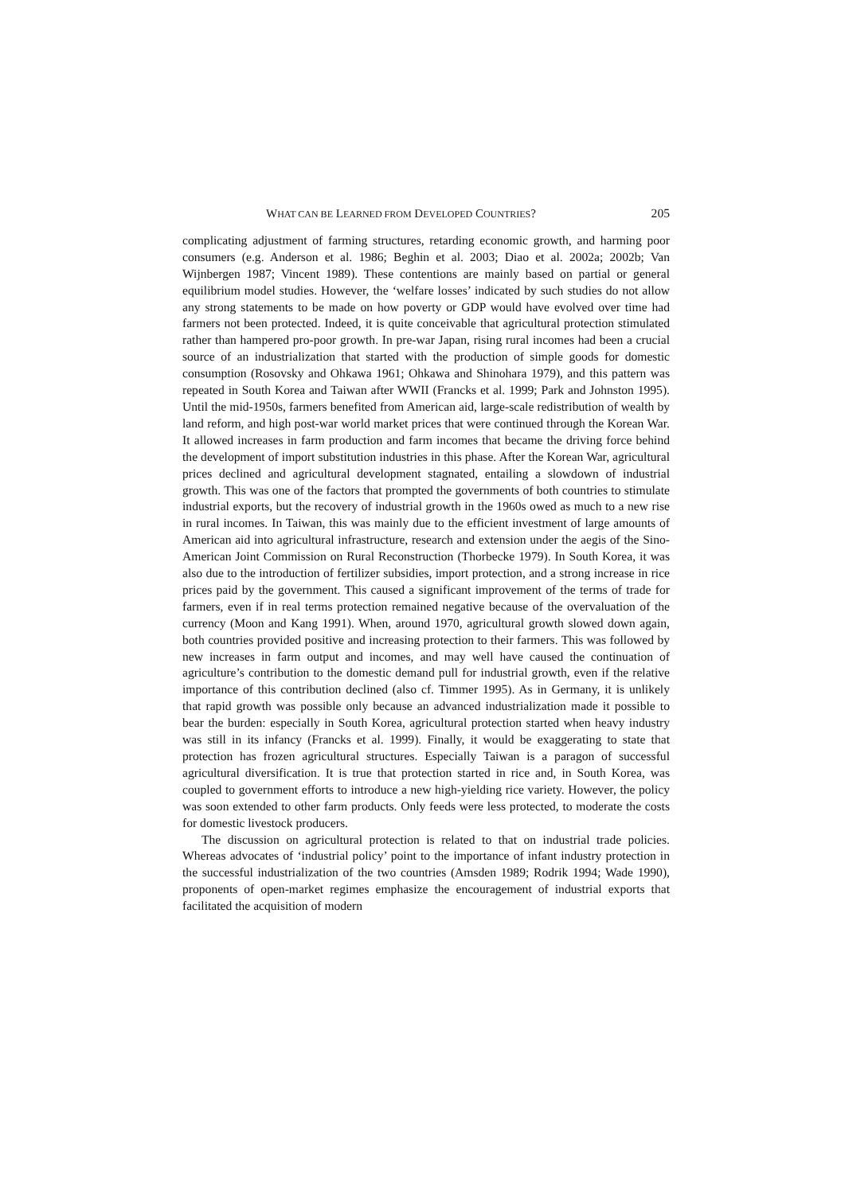WHAT CAN BE LEARNED FROM DEVELOPED COUNTRIES? 205
complicating adjustment of farming structures, retarding economic growth, and harming poor consumers (e.g. Anderson et al. 1986; Beghin et al. 2003; Diao et al. 2002a; 2002b; Van Wijnbergen 1987; Vincent 1989). These contentions are mainly based on partial or general equilibrium model studies. However, the ‘welfare losses’ indicated by such studies do not allow any strong statements to be made on how poverty or GDP would have evolved over time had farmers not been protected. Indeed, it is quite conceivable that agricultural protection stimulated rather than hampered pro-poor growth. In pre-war Japan, rising rural incomes had been a crucial source of an industrialization that started with the production of simple goods for domestic consumption (Rosovsky and Ohkawa 1961; Ohkawa and Shinohara 1979), and this pattern was repeated in South Korea and Taiwan after WWII (Francks et al. 1999; Park and Johnston 1995). Until the mid-1950s, farmers benefited from American aid, large-scale redistribution of wealth by land reform, and high post-war world market prices that were continued through the Korean War. It allowed increases in farm production and farm incomes that became the driving force behind the development of import substitution industries in this phase. After the Korean War, agricultural prices declined and agricultural development stagnated, entailing a slowdown of industrial growth. This was one of the factors that prompted the governments of both countries to stimulate industrial exports, but the recovery of industrial growth in the 1960s owed as much to a new rise in rural incomes. In Taiwan, this was mainly due to the efficient investment of large amounts of American aid into agricultural infrastructure, research and extension under the aegis of the Sino-American Joint Commission on Rural Reconstruction (Thorbecke 1979). In South Korea, it was also due to the introduction of fertilizer subsidies, import protection, and a strong increase in rice prices paid by the government. This caused a significant improvement of the terms of trade for farmers, even if in real terms protection remained negative because of the overvaluation of the currency (Moon and Kang 1991). When, around 1970, agricultural growth slowed down again, both countries provided positive and increasing protection to their farmers. This was followed by new increases in farm output and incomes, and may well have caused the continuation of agriculture’s contribution to the domestic demand pull for industrial growth, even if the relative importance of this contribution declined (also cf. Timmer 1995). As in Germany, it is unlikely that rapid growth was possible only because an advanced industrialization made it possible to bear the burden: especially in South Korea, agricultural protection started when heavy industry was still in its infancy (Francks et al. 1999). Finally, it would be exaggerating to state that protection has frozen agricultural structures. Especially Taiwan is a paragon of successful agricultural diversification. It is true that protection started in rice and, in South Korea, was coupled to government efforts to introduce a new high-yielding rice variety. However, the policy was soon extended to other farm products. Only feeds were less protected, to moderate the costs for domestic livestock producers.
The discussion on agricultural protection is related to that on industrial trade policies. Whereas advocates of ‘industrial policy’ point to the importance of infant industry protection in the successful industrialization of the two countries (Amsden 1989; Rodrik 1994; Wade 1990), proponents of open-market regimes emphasize the encouragement of industrial exports that facilitated the acquisition of modern